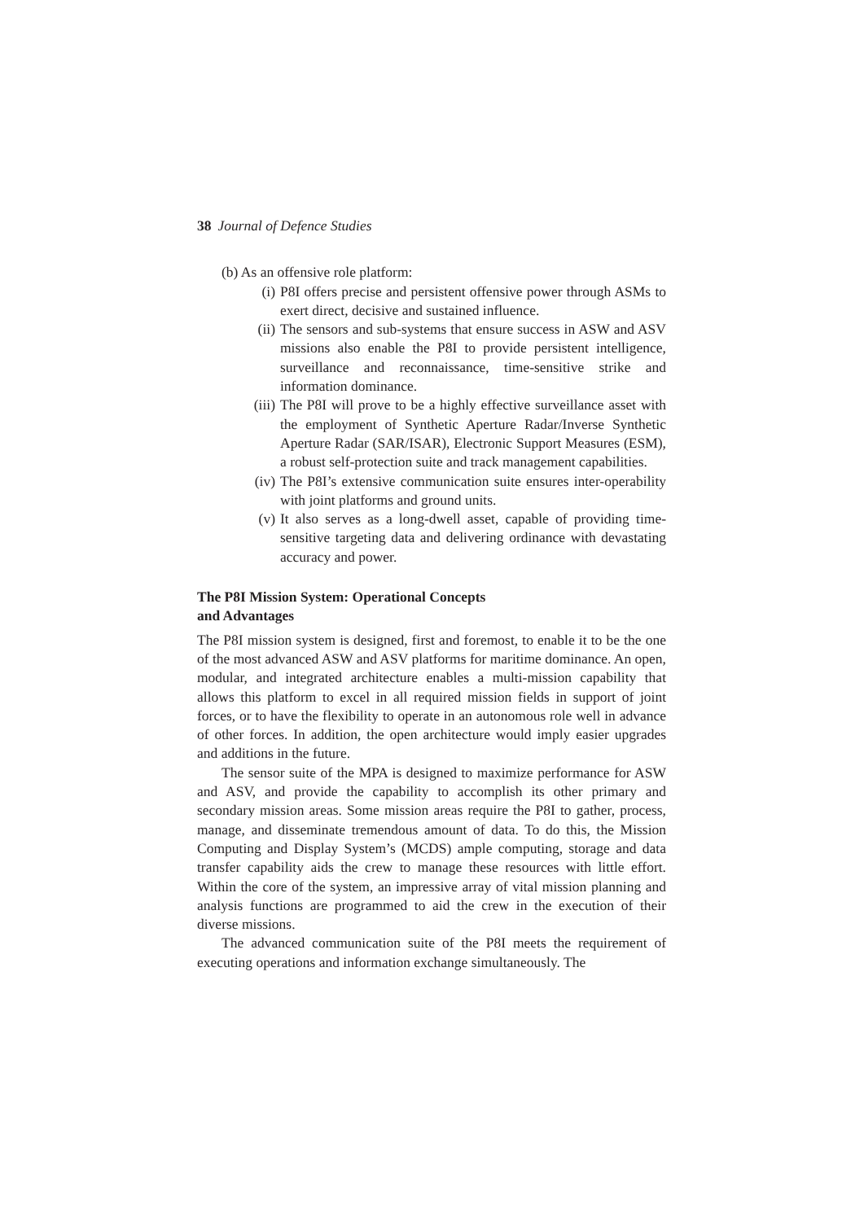38 Journal of Defence Studies
(b) As an offensive role platform:
(i) P8I offers precise and persistent offensive power through ASMs to exert direct, decisive and sustained influence.
(ii) The sensors and sub-systems that ensure success in ASW and ASV missions also enable the P8I to provide persistent intelligence, surveillance and reconnaissance, time-sensitive strike and information dominance.
(iii) The P8I will prove to be a highly effective surveillance asset with the employment of Synthetic Aperture Radar/Inverse Synthetic Aperture Radar (SAR/ISAR), Electronic Support Measures (ESM), a robust self-protection suite and track management capabilities.
(iv) The P8I’s extensive communication suite ensures inter-operability with joint platforms and ground units.
(v) It also serves as a long-dwell asset, capable of providing time-sensitive targeting data and delivering ordinance with devastating accuracy and power.
The P8I Mission System: Operational Concepts
and Advantages
The P8I mission system is designed, first and foremost, to enable it to be the one of the most advanced ASW and ASV platforms for maritime dominance. An open, modular, and integrated architecture enables a multi-mission capability that allows this platform to excel in all required mission fields in support of joint forces, or to have the flexibility to operate in an autonomous role well in advance of other forces. In addition, the open architecture would imply easier upgrades and additions in the future.
The sensor suite of the MPA is designed to maximize performance for ASW and ASV, and provide the capability to accomplish its other primary and secondary mission areas. Some mission areas require the P8I to gather, process, manage, and disseminate tremendous amount of data. To do this, the Mission Computing and Display System’s (MCDS) ample computing, storage and data transfer capability aids the crew to manage these resources with little effort. Within the core of the system, an impressive array of vital mission planning and analysis functions are programmed to aid the crew in the execution of their diverse missions.
The advanced communication suite of the P8I meets the requirement of executing operations and information exchange simultaneously. The